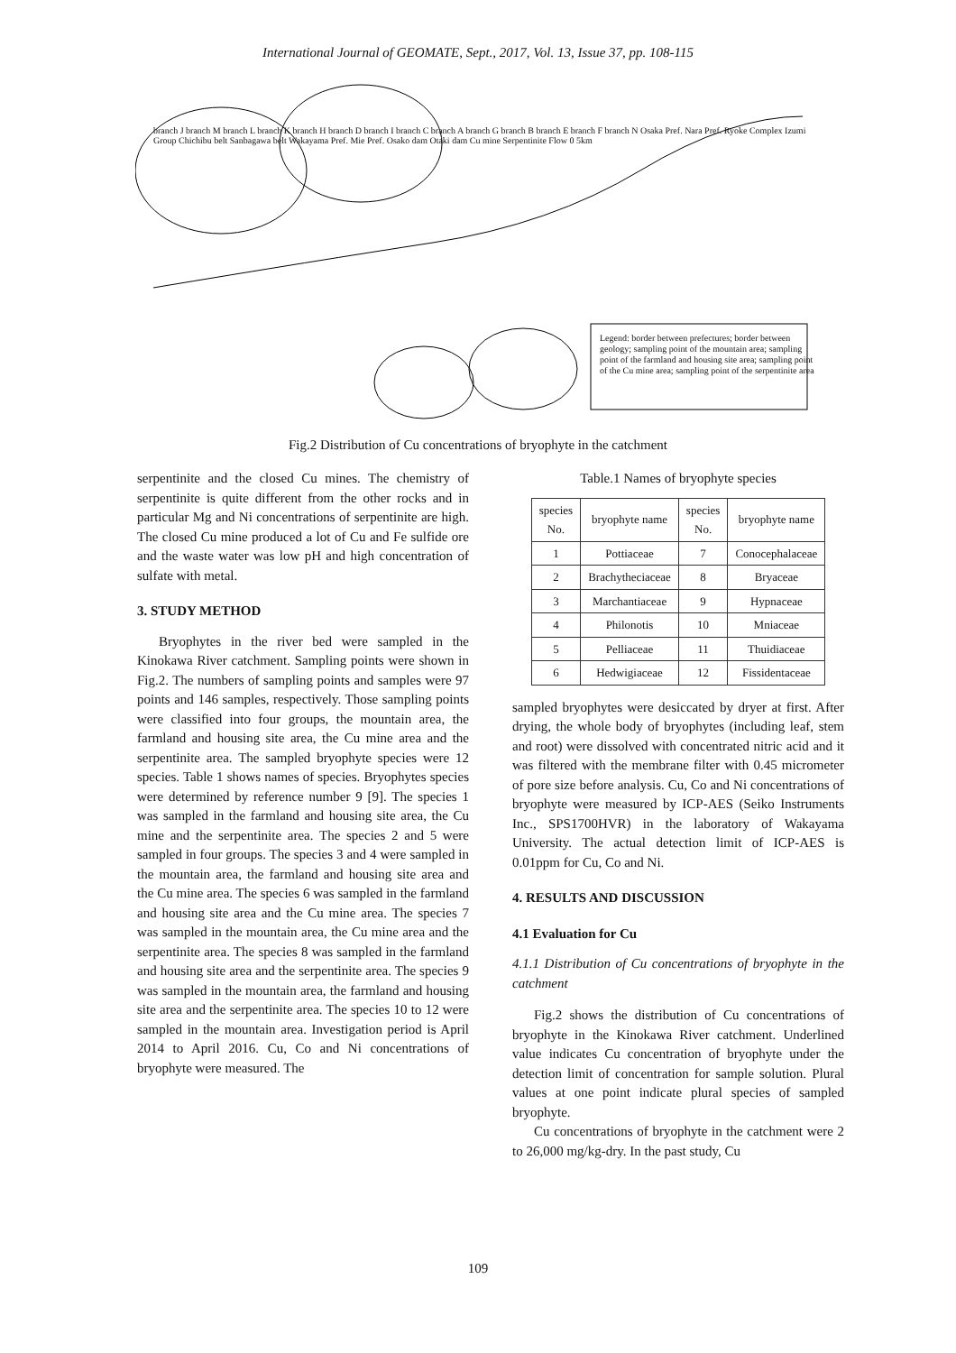International Journal of GEOMATE, Sept., 2017, Vol. 13, Issue 37, pp. 108-115
Legend: border between prefectures; border between geology; sampling point of the mountain area; sampling point of the farmland and housing site area; sampling point of the Cu mine area; sampling point of the serpentinite area
branch J branch M branch L branch K branch H branch D branch I branch C branch A branch G branch B branch E branch F branch N Osaka Pref. Nara Pref. Ryoke Complex Izumi Group Chichibu belt Sanbagawa belt Wakayama Pref. Mie Pref. Osako dam Otaki dam Cu mine Serpentinite Flow 0 5km
Fig.2 Distribution of Cu concentrations of bryophyte in the catchment
serpentinite and the closed Cu mines. The chemistry of serpentinite is quite different from the other rocks and in particular Mg and Ni concentrations of serpentinite are high. The closed Cu mine produced a lot of Cu and Fe sulfide ore and the waste water was low pH and high concentration of sulfate with metal.
3. STUDY METHOD
Bryophytes in the river bed were sampled in the Kinokawa River catchment. Sampling points were shown in Fig.2. The numbers of sampling points and samples were 97 points and 146 samples, respectively. Those sampling points were classified into four groups, the mountain area, the farmland and housing site area, the Cu mine area and the serpentinite area. The sampled bryophyte species were 12 species. Table 1 shows names of species. Bryophytes species were determined by reference number 9 [9]. The species 1 was sampled in the farmland and housing site area, the Cu mine and the serpentinite area. The species 2 and 5 were sampled in four groups. The species 3 and 4 were sampled in the mountain area, the farmland and housing site area and the Cu mine area. The species 6 was sampled in the farmland and housing site area and the Cu mine area. The species 7 was sampled in the mountain area, the Cu mine area and the serpentinite area. The species 8 was sampled in the farmland and housing site area and the serpentinite area. The species 9 was sampled in the mountain area, the farmland and housing site area and the serpentinite area. The species 10 to 12 were sampled in the mountain area. Investigation period is April 2014 to April 2016. Cu, Co and Ni concentrations of bryophyte were measured. The
Table.1 Names of bryophyte species
| species No. | bryophyte name | species No. | bryophyte name |
| --- | --- | --- | --- |
| 1 | Pottiaceae | 7 | Conocephalaceae |
| 2 | Brachytheciaceae | 8 | Bryaceae |
| 3 | Marchantiaceae | 9 | Hypnaceae |
| 4 | Philonotis | 10 | Mniaceae |
| 5 | Pelliaceae | 11 | Thuidiaceae |
| 6 | Hedwigiaceae | 12 | Fissidentaceae |
sampled bryophytes were desiccated by dryer at first. After drying, the whole body of bryophytes (including leaf, stem and root) were dissolved with concentrated nitric acid and it was filtered with the membrane filter with 0.45 micrometer of pore size before analysis. Cu, Co and Ni concentrations of bryophyte were measured by ICP-AES (Seiko Instruments Inc., SPS1700HVR) in the laboratory of Wakayama University. The actual detection limit of ICP-AES is 0.01ppm for Cu, Co and Ni.
4. RESULTS AND DISCUSSION
4.1 Evaluation for Cu
4.1.1 Distribution of Cu concentrations of bryophyte in the catchment
Fig.2 shows the distribution of Cu concentrations of bryophyte in the Kinokawa River catchment. Underlined value indicates Cu concentration of bryophyte under the detection limit of concentration for sample solution. Plural values at one point indicate plural species of sampled bryophyte.
Cu concentrations of bryophyte in the catchment were 2 to 26,000 mg/kg-dry. In the past study, Cu
109